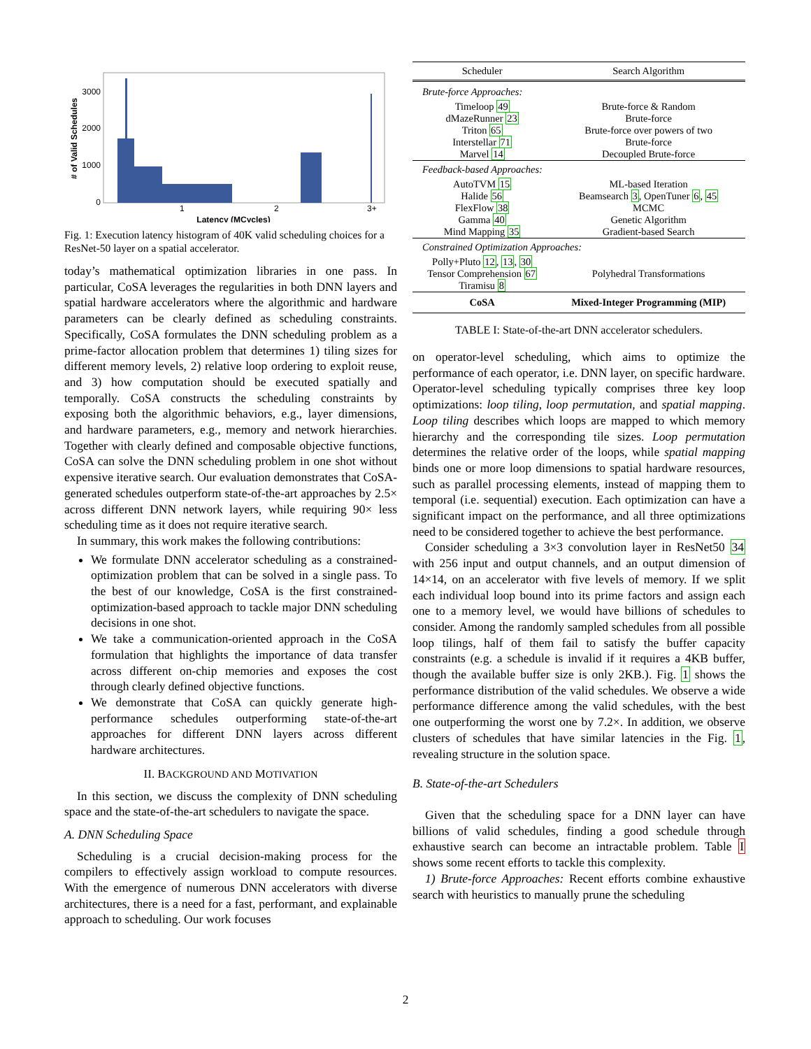3000
2000
1000
0
# of Valid Schedules
1
2
3+
Latency (MCycles)
Fig. 1: Execution latency histogram of 40K valid scheduling choices for a ResNet-50 layer on a spatial accelerator.
today’s mathematical optimization libraries in one pass. In particular, CoSA leverages the regularities in both DNN layers and spatial hardware accelerators where the algorithmic and hardware parameters can be clearly defined as scheduling constraints. Specifically, CoSA formulates the DNN scheduling problem as a prime-factor allocation problem that determines 1) tiling sizes for different memory levels, 2) relative loop ordering to exploit reuse, and 3) how computation should be executed spatially and temporally. CoSA constructs the scheduling constraints by exposing both the algorithmic behaviors, e.g., layer dimensions, and hardware parameters, e.g., memory and network hierarchies. Together with clearly defined and composable objective functions, CoSA can solve the DNN scheduling problem in one shot without expensive iterative search. Our evaluation demonstrates that CoSA-generated schedules outperform state-of-the-art approaches by 2.5× across different DNN network layers, while requiring 90× less scheduling time as it does not require iterative search.
In summary, this work makes the following contributions:
We formulate DNN accelerator scheduling as a constrained-optimization problem that can be solved in a single pass. To the best of our knowledge, CoSA is the first constrained-optimization-based approach to tackle major DNN scheduling decisions in one shot.
We take a communication-oriented approach in the CoSA formulation that highlights the importance of data transfer across different on-chip memories and exposes the cost through clearly defined objective functions.
We demonstrate that CoSA can quickly generate high-performance schedules outperforming state-of-the-art approaches for different DNN layers across different hardware architectures.
II. BACKGROUND AND MOTIVATION
In this section, we discuss the complexity of DNN scheduling space and the state-of-the-art schedulers to navigate the space.
A. DNN Scheduling Space
Scheduling is a crucial decision-making process for the compilers to effectively assign workload to compute resources. With the emergence of numerous DNN accelerators with diverse architectures, there is a need for a fast, performant, and explainable approach to scheduling. Our work focuses
| Scheduler | Search Algorithm |
| --- | --- |
| Brute-force Approaches: | |
| Timeloop 49 dMazeRunner 23 Triton 65 Interstellar 71 Marvel 14 | Brute-force & Random Brute-force Brute-force over powers of two Brute-force Decoupled Brute-force |
| Feedback-based Approaches: | |
| AutoTVM 15 Halide 56 FlexFlow 38 Gamma 40 Mind Mapping 35 | ML-based Iteration Beamsearch 3 , OpenTuner 6 , 45 MCMC Genetic Algorithm Gradient-based Search |
| Constrained Optimization Approaches: | |
| Polly+Pluto 12 , 13 , 30 Tensor Comprehension 67 Tiramisu 8 | Polyhedral Transformations |
| CoSA | Mixed-Integer Programming (MIP) |
TABLE I: State-of-the-art DNN accelerator schedulers.
on operator-level scheduling, which aims to optimize the performance of each operator, i.e. DNN layer, on specific hardware. Operator-level scheduling typically comprises three key loop optimizations: loop tiling, loop permutation, and spatial mapping. Loop tiling describes which loops are mapped to which memory hierarchy and the corresponding tile sizes. Loop permutation determines the relative order of the loops, while spatial mapping binds one or more loop dimensions to spatial hardware resources, such as parallel processing elements, instead of mapping them to temporal (i.e. sequential) execution. Each optimization can have a significant impact on the performance, and all three optimizations need to be considered together to achieve the best performance.
Consider scheduling a 3×3 convolution layer in ResNet50 34 with 256 input and output channels, and an output dimension of 14×14, on an accelerator with five levels of memory. If we split each individual loop bound into its prime factors and assign each one to a memory level, we would have billions of schedules to consider. Among the randomly sampled schedules from all possible loop tilings, half of them fail to satisfy the buffer capacity constraints (e.g. a schedule is invalid if it requires a 4KB buffer, though the available buffer size is only 2KB.). Fig. 1 shows the performance distribution of the valid schedules. We observe a wide performance difference among the valid schedules, with the best one outperforming the worst one by 7.2×. In addition, we observe clusters of schedules that have similar latencies in the Fig. 1, revealing structure in the solution space.
B. State-of-the-art Schedulers
Given that the scheduling space for a DNN layer can have billions of valid schedules, finding a good schedule through exhaustive search can become an intractable problem. Table I shows some recent efforts to tackle this complexity.
1) Brute-force Approaches: Recent efforts combine exhaustive search with heuristics to manually prune the scheduling
2